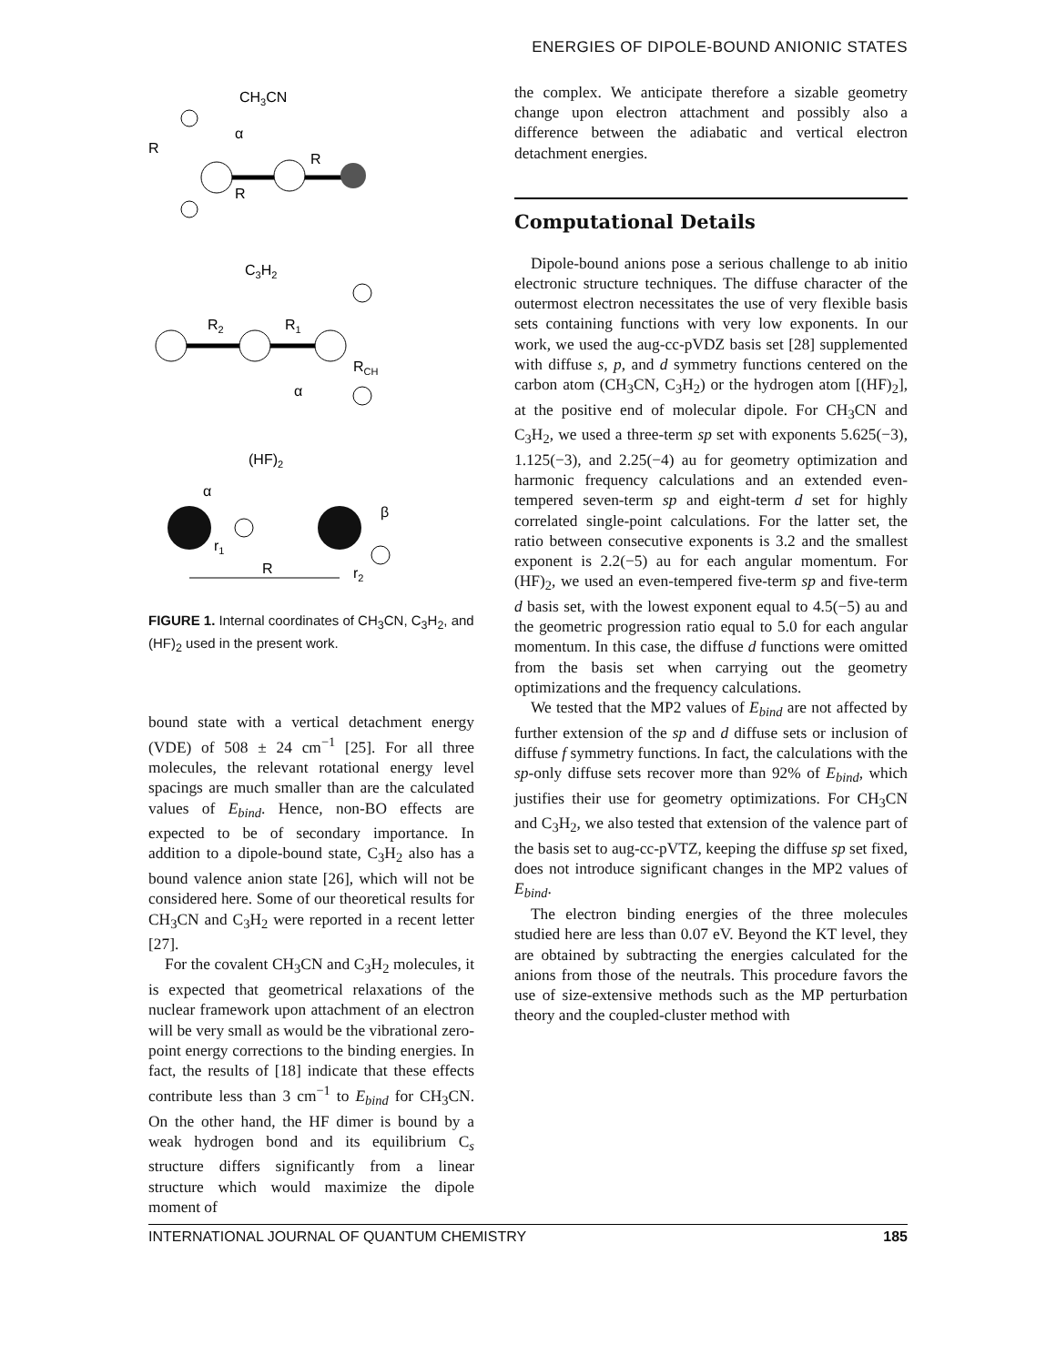ENERGIES OF DIPOLE-BOUND ANIONIC STATES
CH3CN
R
α
R
R
C3H2
R2
R1
RCH
α
(HF)2
α
β
r1
r2
R
FIGURE 1. Internal coordinates of CH<sub>3</sub>CN, C<sub>3</sub>H<sub>2</sub>, and (HF)<sub>2</sub> used in the present work.
bound state with a vertical detachment energy (VDE) of 508 ± 24 cm<sup>−1</sup> [25]. For all three molecules, the relevant rotational energy level spacings are much smaller than are the calculated values of E<sub>bind</sub>. Hence, non-BO effects are expected to be of secondary importance. In addition to a dipole-bound state, C<sub>3</sub>H<sub>2</sub> also has a bound valence anion state [26], which will not be considered here. Some of our theoretical results for CH<sub>3</sub>CN and C<sub>3</sub>H<sub>2</sub> were reported in a recent letter [27].
For the covalent CH<sub>3</sub>CN and C<sub>3</sub>H<sub>2</sub> molecules, it is expected that geometrical relaxations of the nuclear framework upon attachment of an electron will be very small as would be the vibrational zero-point energy corrections to the binding energies. In fact, the results of [18] indicate that these effects contribute less than 3 cm<sup>−1</sup> to E<sub>bind</sub> for CH<sub>3</sub>CN. On the other hand, the HF dimer is bound by a weak hydrogen bond and its equilibrium C<sub>s</sub> structure differs significantly from a linear structure which would maximize the dipole moment of
the complex. We anticipate therefore a sizable geometry change upon electron attachment and possibly also a difference between the adiabatic and vertical electron detachment energies.
Computational Details
Dipole-bound anions pose a serious challenge to ab initio electronic structure techniques. The diffuse character of the outermost electron necessitates the use of very flexible basis sets containing functions with very low exponents. In our work, we used the aug-cc-pVDZ basis set [28] supplemented with diffuse s, p, and d symmetry functions centered on the carbon atom (CH<sub>3</sub>CN, C<sub>3</sub>H<sub>2</sub>) or the hydrogen atom [(HF)<sub>2</sub>], at the positive end of molecular dipole. For CH<sub>3</sub>CN and C<sub>3</sub>H<sub>2</sub>, we used a three-term sp set with exponents 5.625(−3), 1.125(−3), and 2.25(−4) au for geometry optimization and harmonic frequency calculations and an extended even-tempered seven-term sp and eight-term d set for highly correlated single-point calculations. For the latter set, the ratio between consecutive exponents is 3.2 and the smallest exponent is 2.2(−5) au for each angular momentum. For (HF)<sub>2</sub>, we used an even-tempered five-term sp and five-term d basis set, with the lowest exponent equal to 4.5(−5) au and the geometric progression ratio equal to 5.0 for each angular momentum. In this case, the diffuse d functions were omitted from the basis set when carrying out the geometry optimizations and the frequency calculations.
We tested that the MP2 values of E<sub>bind</sub> are not affected by further extension of the sp and d diffuse sets or inclusion of diffuse f symmetry functions. In fact, the calculations with the sp-only diffuse sets recover more than 92% of E<sub>bind</sub>, which justifies their use for geometry optimizations. For CH<sub>3</sub>CN and C<sub>3</sub>H<sub>2</sub>, we also tested that extension of the valence part of the basis set to aug-cc-pVTZ, keeping the diffuse sp set fixed, does not introduce significant changes in the MP2 values of E<sub>bind</sub>.
The electron binding energies of the three molecules studied here are less than 0.07 eV. Beyond the KT level, they are obtained by subtracting the energies calculated for the anions from those of the neutrals. This procedure favors the use of size-extensive methods such as the MP perturbation theory and the coupled-cluster method with
INTERNATIONAL JOURNAL OF QUANTUM CHEMISTRY 185